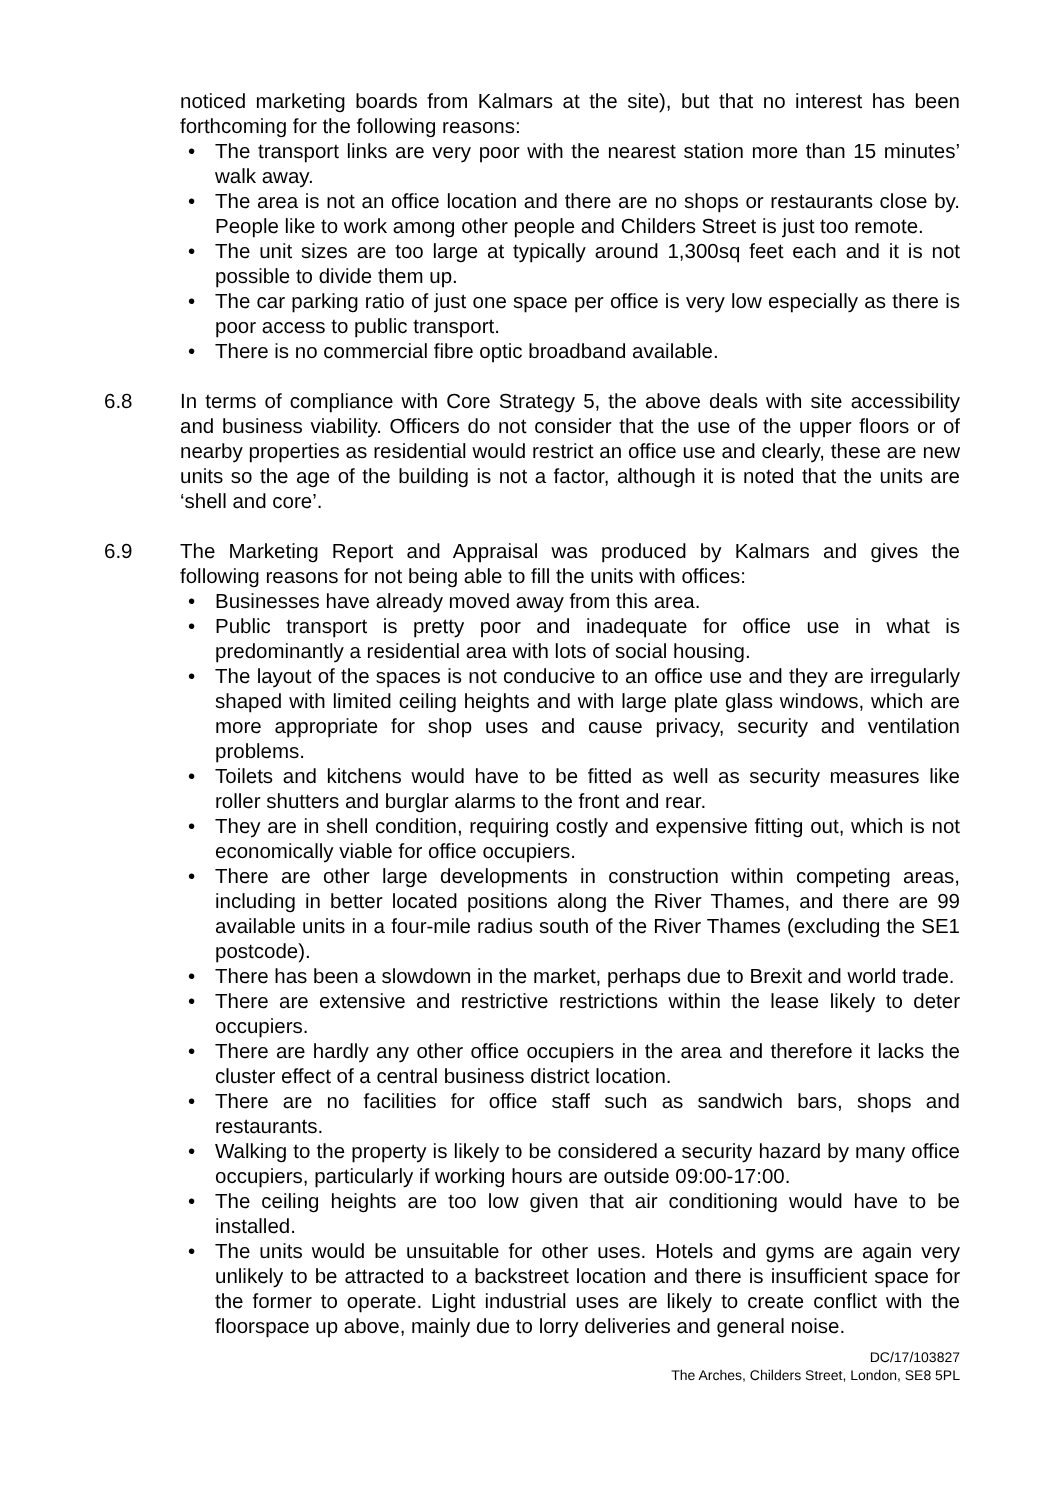noticed marketing boards from Kalmars at the site), but that no interest has been forthcoming for the following reasons:
• The transport links are very poor with the nearest station more than 15 minutes’ walk away.
• The area is not an office location and there are no shops or restaurants close by. People like to work among other people and Childers Street is just too remote.
• The unit sizes are too large at typically around 1,300sq feet each and it is not possible to divide them up.
• The car parking ratio of just one space per office is very low especially as there is poor access to public transport.
• There is no commercial fibre optic broadband available.
6.8 In terms of compliance with Core Strategy 5, the above deals with site accessibility and business viability. Officers do not consider that the use of the upper floors or of nearby properties as residential would restrict an office use and clearly, these are new units so the age of the building is not a factor, although it is noted that the units are ‘shell and core’.
6.9 The Marketing Report and Appraisal was produced by Kalmars and gives the following reasons for not being able to fill the units with offices:
• Businesses have already moved away from this area.
• Public transport is pretty poor and inadequate for office use in what is predominantly a residential area with lots of social housing.
• The layout of the spaces is not conducive to an office use and they are irregularly shaped with limited ceiling heights and with large plate glass windows, which are more appropriate for shop uses and cause privacy, security and ventilation problems.
• Toilets and kitchens would have to be fitted as well as security measures like roller shutters and burglar alarms to the front and rear.
• They are in shell condition, requiring costly and expensive fitting out, which is not economically viable for office occupiers.
• There are other large developments in construction within competing areas, including in better located positions along the River Thames, and there are 99 available units in a four-mile radius south of the River Thames (excluding the SE1 postcode).
• There has been a slowdown in the market, perhaps due to Brexit and world trade.
• There are extensive and restrictive restrictions within the lease likely to deter occupiers.
• There are hardly any other office occupiers in the area and therefore it lacks the cluster effect of a central business district location.
• There are no facilities for office staff such as sandwich bars, shops and restaurants.
• Walking to the property is likely to be considered a security hazard by many office occupiers, particularly if working hours are outside 09:00-17:00.
• The ceiling heights are too low given that air conditioning would have to be installed.
• The units would be unsuitable for other uses. Hotels and gyms are again very unlikely to be attracted to a backstreet location and there is insufficient space for the former to operate. Light industrial uses are likely to create conflict with the floorspace up above, mainly due to lorry deliveries and general noise.
DC/17/103827
The Arches, Childers Street, London, SE8 5PL